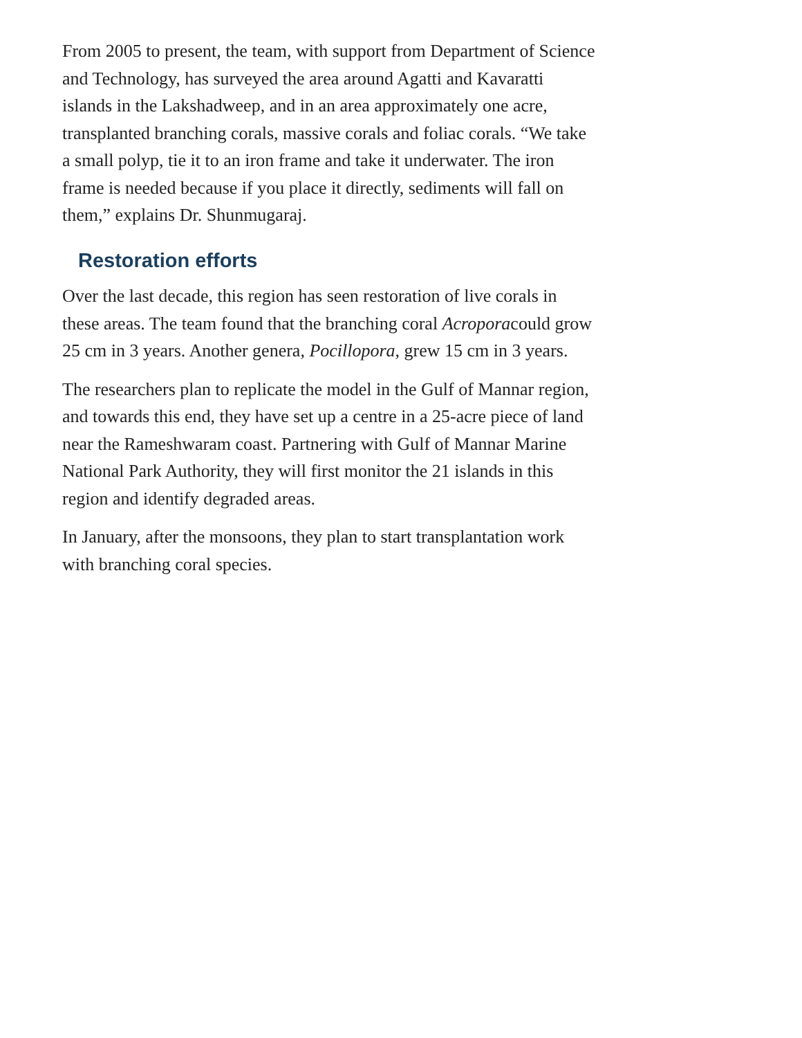From 2005 to present, the team, with support from Department of Science and Technology, has surveyed the area around Agatti and Kavaratti islands in the Lakshadweep, and in an area approximately one acre, transplanted branching corals, massive corals and foliac corals. “We take a small polyp, tie it to an iron frame and take it underwater. The iron frame is needed because if you place it directly, sediments will fall on them,” explains Dr. Shunmugaraj.
Restoration efforts
Over the last decade, this region has seen restoration of live corals in these areas. The team found that the branching coral Acroporacould grow 25 cm in 3 years. Another genera, Pocillopora, grew 15 cm in 3 years.
The researchers plan to replicate the model in the Gulf of Mannar region, and towards this end, they have set up a centre in a 25-acre piece of land near the Rameshwaram coast. Partnering with Gulf of Mannar Marine National Park Authority, they will first monitor the 21 islands in this region and identify degraded areas.
In January, after the monsoons, they plan to start transplantation work with branching coral species.